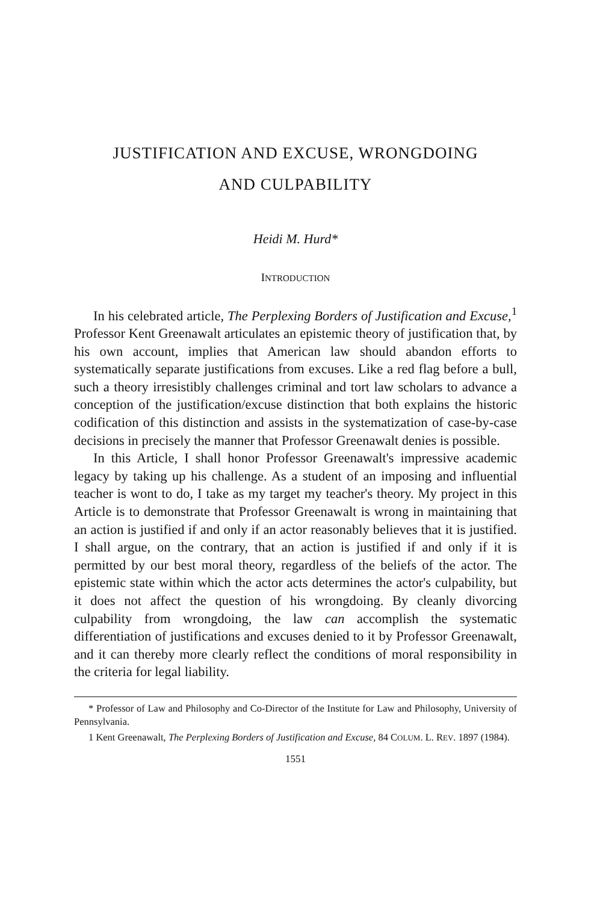JUSTIFICATION AND EXCUSE, WRONGDOING
AND CULPABILITY
Heidi M. Hurd*
INTRODUCTION
In his celebrated article, The Perplexing Borders of Justification and Excuse,<sup>1</sup> Professor Kent Greenawalt articulates an epistemic theory of justification that, by his own account, implies that American law should abandon efforts to systematically separate justifications from excuses. Like a red flag before a bull, such a theory irresistibly challenges criminal and tort law scholars to advance a conception of the justification/excuse distinction that both explains the historic codification of this distinction and assists in the systematization of case-by-case decisions in precisely the manner that Professor Greenawalt denies is possible.
In this Article, I shall honor Professor Greenawalt's impressive academic legacy by taking up his challenge. As a student of an imposing and influential teacher is wont to do, I take as my target my teacher's theory. My project in this Article is to demonstrate that Professor Greenawalt is wrong in maintaining that an action is justified if and only if an actor reasonably believes that it is justified. I shall argue, on the contrary, that an action is justified if and only if it is permitted by our best moral theory, regardless of the beliefs of the actor. The epistemic state within which the actor acts determines the actor's culpability, but it does not affect the question of his wrongdoing. By cleanly divorcing culpability from wrongdoing, the law can accomplish the systematic differentiation of justifications and excuses denied to it by Professor Greenawalt, and it can thereby more clearly reflect the conditions of moral responsibility in the criteria for legal liability.
* Professor of Law and Philosophy and Co-Director of the Institute for Law and Philosophy, University of Pennsylvania.
1 Kent Greenawalt, The Perplexing Borders of Justification and Excuse, 84 COLUM. L. REV. 1897 (1984).
1551